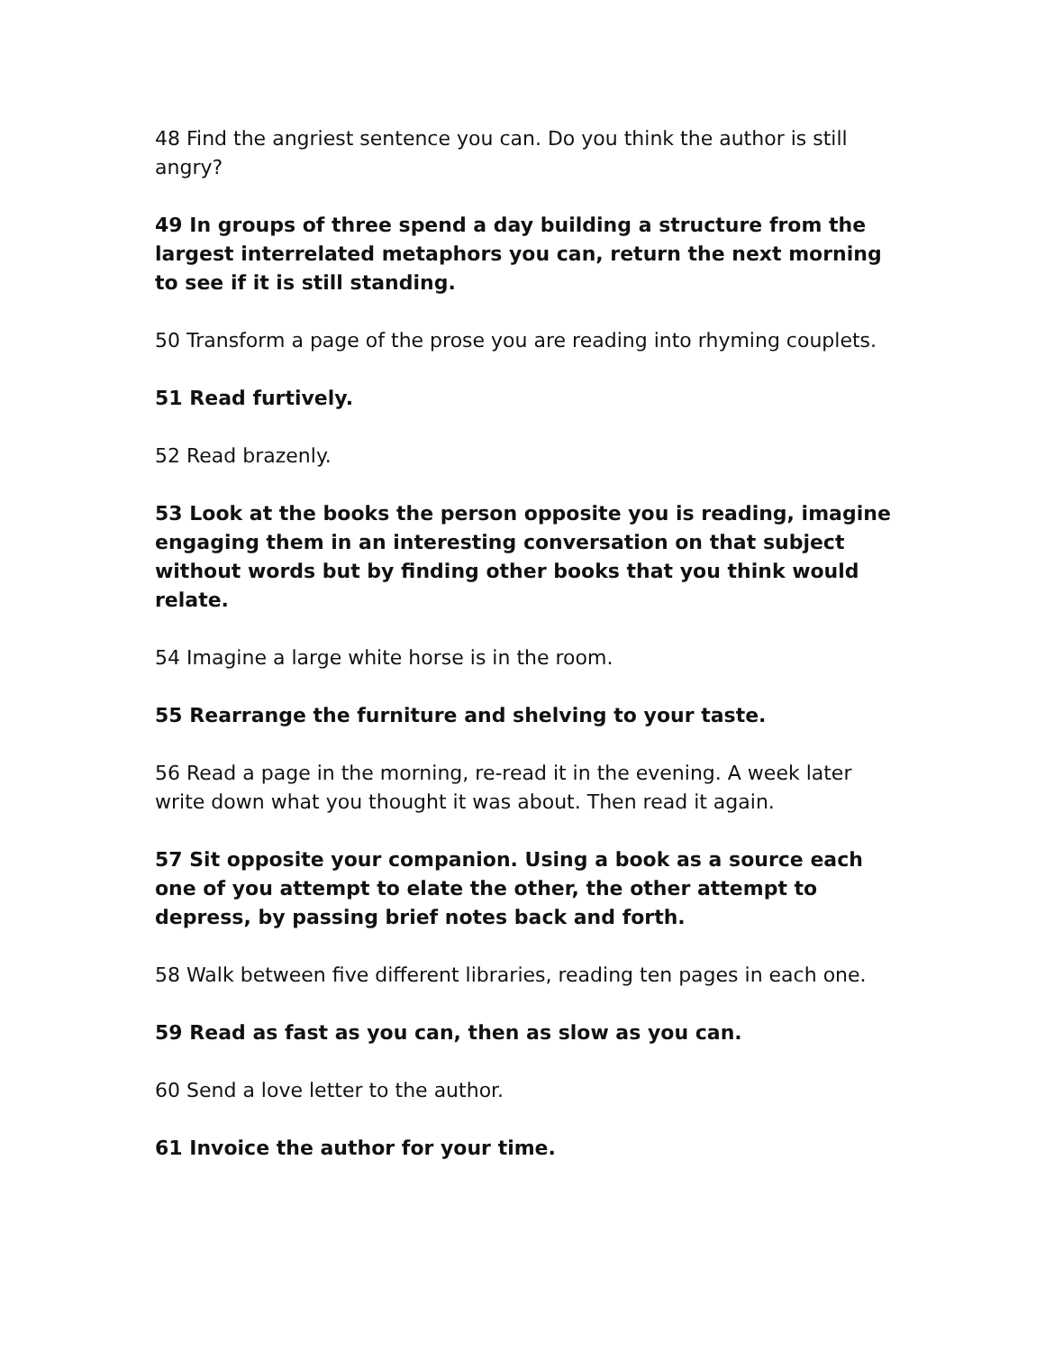48 Find the angriest sentence you can. Do you think the author is still angry?
49 In groups of three spend a day building a structure from the largest interrelated metaphors you can, return the next morning to see if it is still standing.
50 Transform a page of the prose you are reading into rhyming couplets.
51 Read furtively.
52 Read brazenly.
53 Look at the books the person opposite you is reading, imagine engaging them in an interesting conversation on that subject without words but by finding other books that you think would relate.
54 Imagine a large white horse is in the room.
55 Rearrange the furniture and shelving to your taste.
56 Read a page in the morning, re-read it in the evening. A week later write down what you thought it was about. Then read it again.
57 Sit opposite your companion. Using a book as a source each one of you attempt to elate the other, the other attempt to depress, by passing brief notes back and forth.
58 Walk between five different libraries, reading ten pages in each one.
59 Read as fast as you can, then as slow as you can.
60 Send a love letter to the author.
61 Invoice the author for your time.